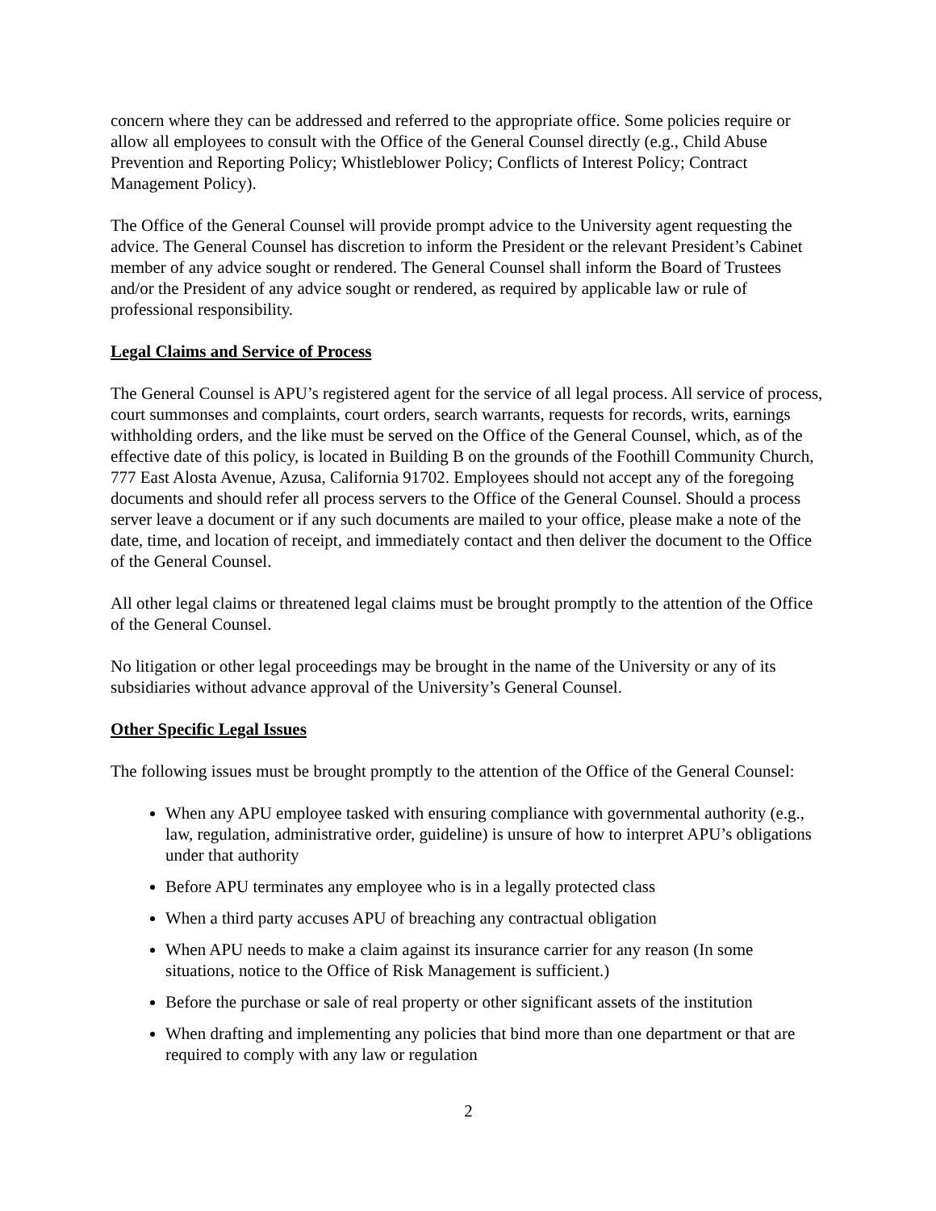concern where they can be addressed and referred to the appropriate office. Some policies require or allow all employees to consult with the Office of the General Counsel directly (e.g., Child Abuse Prevention and Reporting Policy; Whistleblower Policy; Conflicts of Interest Policy; Contract Management Policy).
The Office of the General Counsel will provide prompt advice to the University agent requesting the advice. The General Counsel has discretion to inform the President or the relevant President’s Cabinet member of any advice sought or rendered. The General Counsel shall inform the Board of Trustees and/or the President of any advice sought or rendered, as required by applicable law or rule of professional responsibility.
Legal Claims and Service of Process
The General Counsel is APU’s registered agent for the service of all legal process. All service of process, court summonses and complaints, court orders, search warrants, requests for records, writs, earnings withholding orders, and the like must be served on the Office of the General Counsel, which, as of the effective date of this policy, is located in Building B on the grounds of the Foothill Community Church, 777 East Alosta Avenue, Azusa, California 91702. Employees should not accept any of the foregoing documents and should refer all process servers to the Office of the General Counsel. Should a process server leave a document or if any such documents are mailed to your office, please make a note of the date, time, and location of receipt, and immediately contact and then deliver the document to the Office of the General Counsel.
All other legal claims or threatened legal claims must be brought promptly to the attention of the Office of the General Counsel.
No litigation or other legal proceedings may be brought in the name of the University or any of its subsidiaries without advance approval of the University’s General Counsel.
Other Specific Legal Issues
The following issues must be brought promptly to the attention of the Office of the General Counsel:
When any APU employee tasked with ensuring compliance with governmental authority (e.g., law, regulation, administrative order, guideline) is unsure of how to interpret APU’s obligations under that authority
Before APU terminates any employee who is in a legally protected class
When a third party accuses APU of breaching any contractual obligation
When APU needs to make a claim against its insurance carrier for any reason (In some situations, notice to the Office of Risk Management is sufficient.)
Before the purchase or sale of real property or other significant assets of the institution
When drafting and implementing any policies that bind more than one department or that are required to comply with any law or regulation
2